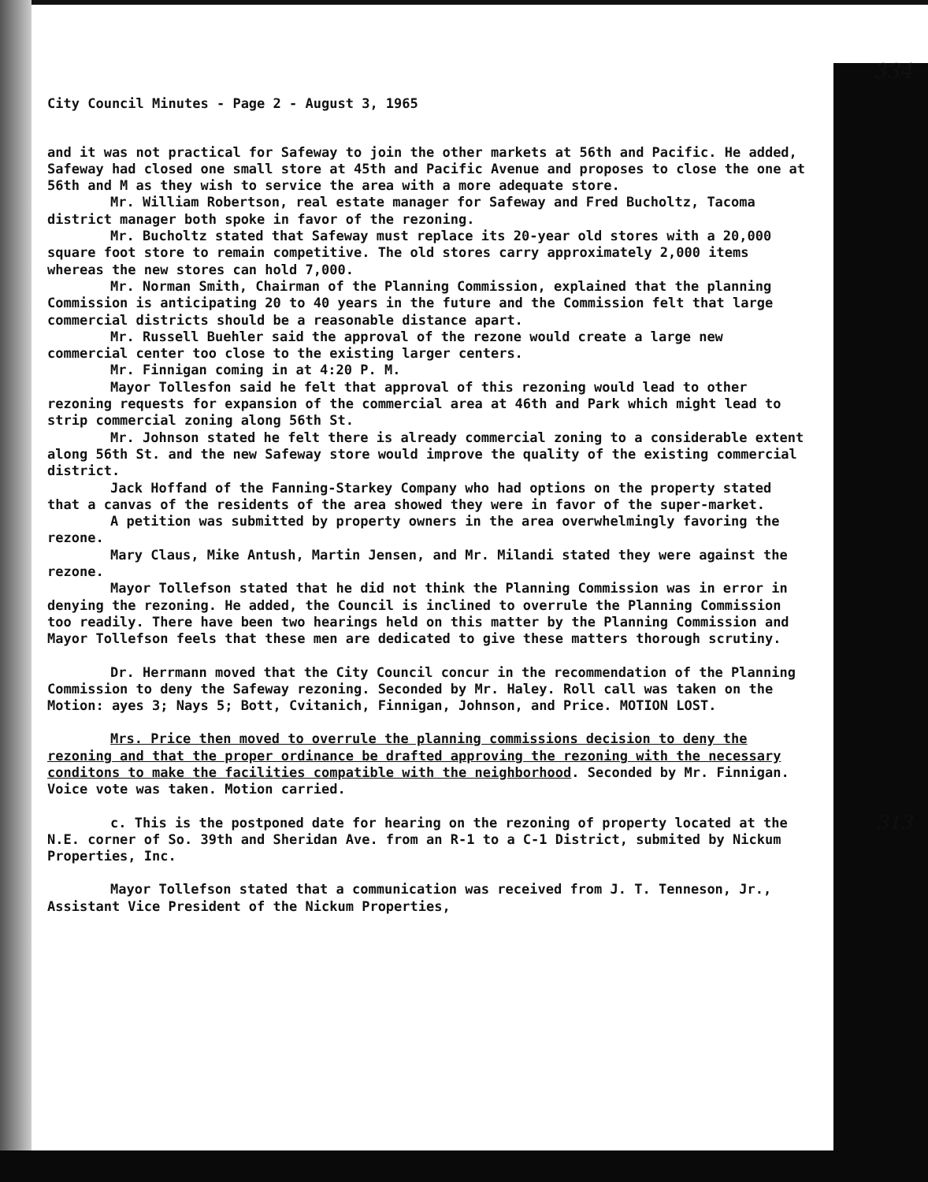334
City Council Minutes - Page 2 - August 3, 1965
and it was not practical for Safeway to join the other markets at 56th and Pacific. He added, Safeway had closed one small store at 45th and Pacific Avenue and proposes to close the one at 56th and M as they wish to service the area with a more adequate store.
Mr. William Robertson, real estate manager for Safeway and Fred Bucholtz, Tacoma district manager both spoke in favor of the rezoning.
Mr. Bucholtz stated that Safeway must replace its 20-year old stores with a 20,000 square foot store to remain competitive. The old stores carry approximately 2,000 items whereas the new stores can hold 7,000.
Mr. Norman Smith, Chairman of the Planning Commission, explained that the planning Commission is anticipating 20 to 40 years in the future and the Commission felt that large commercial districts should be a reasonable distance apart.
Mr. Russell Buehler said the approval of the rezone would create a large new commercial center too close to the existing larger centers.
Mr. Finnigan coming in at 4:20 P. M.
Mayor Tollesfon said he felt that approval of this rezoning would lead to other rezoning requests for expansion of the commercial area at 46th and Park which might lead to strip commercial zoning along 56th St.
Mr. Johnson stated he felt there is already commercial zoning to a considerable extent along 56th St. and the new Safeway store would improve the quality of the existing commercial district.
Jack Hoffand of the Fanning-Starkey Company who had options on the property stated that a canvas of the residents of the area showed they were in favor of the super-market.
A petition was submitted by property owners in the area overwhelmingly favoring the rezone.
Mary Claus, Mike Antush, Martin Jensen, and Mr. Milandi stated they were against the rezone.
Mayor Tollefson stated that he did not think the Planning Commission was in error in denying the rezoning. He added, the Council is inclined to overrule the Planning Commission too readily. There have been two hearings held on this matter by the Planning Commission and Mayor Tollefson feels that these men are dedicated to give these matters thorough scrutiny.
Dr. Herrmann moved that the City Council concur in the recommendation of the Planning Commission to deny the Safeway rezoning. Seconded by Mr. Haley. Roll call was taken on the Motion: ayes 3; Nays 5; Bott, Cvitanich, Finnigan, Johnson, and Price. MOTION LOST.
Mrs. Price then moved to overrule the planning commissions decision to deny the rezoning and that the proper ordinance be drafted approving the rezoning with the necessary conditons to make the facilities compatible with the neighborhood. Seconded by Mr. Finnigan. Voice vote was taken. Motion carried.
313 c. This is the postponed date for hearing on the rezoning of property located at the N.E. corner of So. 39th and Sheridan Ave. from an R-1 to a C-1 District, submited by Nickum Properties, Inc.
Mayor Tollefson stated that a communication was received from J. T. Tenneson, Jr., Assistant Vice President of the Nickum Properties,